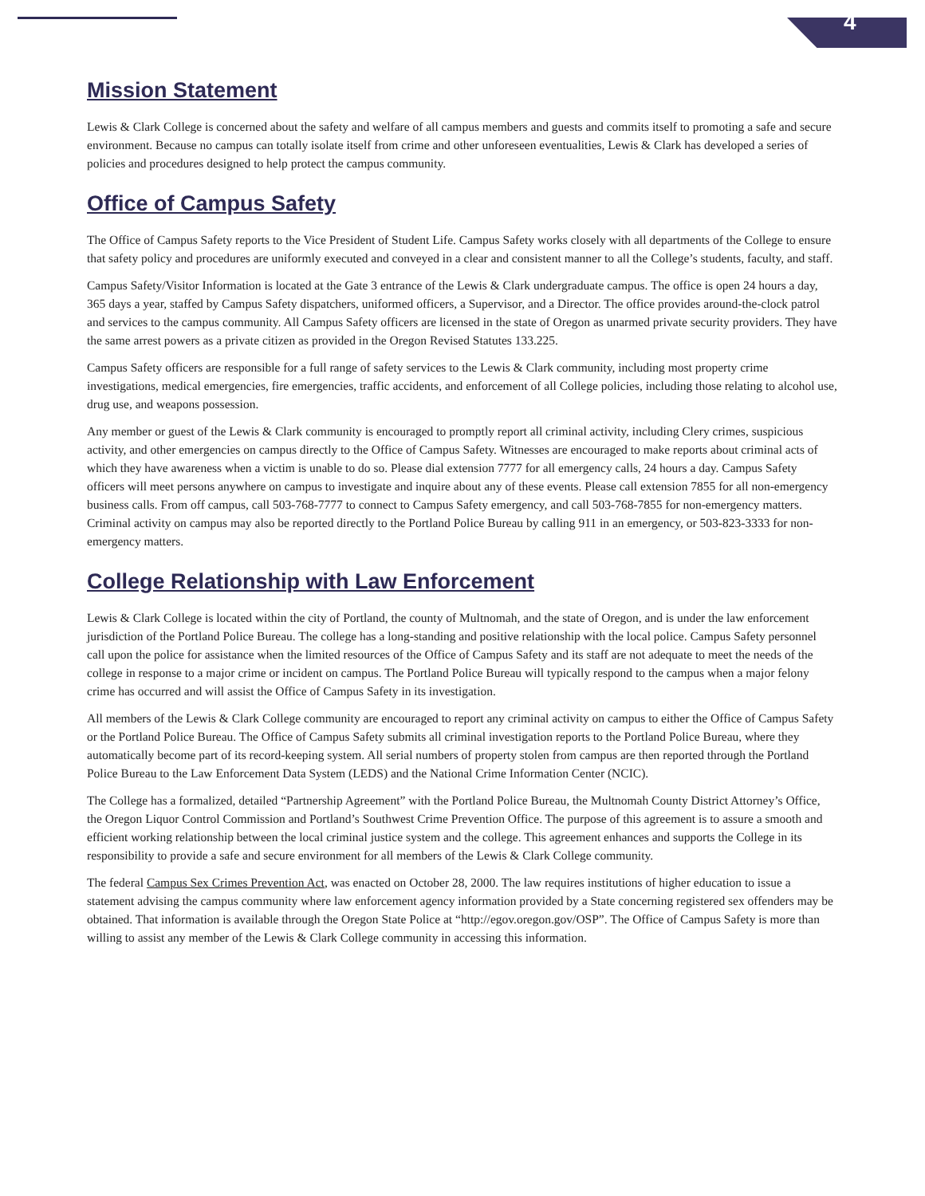4
Mission Statement
Lewis & Clark College is concerned about the safety and welfare of all campus members and guests and commits itself to promoting a safe and secure environment. Because no campus can totally isolate itself from crime and other unforeseen eventualities, Lewis & Clark has developed a series of policies and procedures designed to help protect the campus community.
Office of Campus Safety
The Office of Campus Safety reports to the Vice President of Student Life. Campus Safety works closely with all departments of the College to ensure that safety policy and procedures are uniformly executed and conveyed in a clear and consistent manner to all the College’s students, faculty, and staff.
Campus Safety/Visitor Information is located at the Gate 3 entrance of the Lewis & Clark undergraduate campus. The office is open 24 hours a day, 365 days a year, staffed by Campus Safety dispatchers, uniformed officers, a Supervisor, and a Director. The office provides around-the-clock patrol and services to the campus community. All Campus Safety officers are licensed in the state of Oregon as unarmed private security providers. They have the same arrest powers as a private citizen as provided in the Oregon Revised Statutes 133.225.
Campus Safety officers are responsible for a full range of safety services to the Lewis & Clark community, including most property crime investigations, medical emergencies, fire emergencies, traffic accidents, and enforcement of all College policies, including those relating to alcohol use, drug use, and weapons possession.
Any member or guest of the Lewis & Clark community is encouraged to promptly report all criminal activity, including Clery crimes, suspicious activity, and other emergencies on campus directly to the Office of Campus Safety. Witnesses are encouraged to make reports about criminal acts of which they have awareness when a victim is unable to do so. Please dial extension 7777 for all emergency calls, 24 hours a day. Campus Safety officers will meet persons anywhere on campus to investigate and inquire about any of these events. Please call extension 7855 for all non-emergency business calls. From off campus, call 503-768-7777 to connect to Campus Safety emergency, and call 503-768-7855 for non-emergency matters. Criminal activity on campus may also be reported directly to the Portland Police Bureau by calling 911 in an emergency, or 503-823-3333 for non-emergency matters.
College Relationship with Law Enforcement
Lewis & Clark College is located within the city of Portland, the county of Multnomah, and the state of Oregon, and is under the law enforcement jurisdiction of the Portland Police Bureau. The college has a long-standing and positive relationship with the local police. Campus Safety personnel call upon the police for assistance when the limited resources of the Office of Campus Safety and its staff are not adequate to meet the needs of the college in response to a major crime or incident on campus. The Portland Police Bureau will typically respond to the campus when a major felony crime has occurred and will assist the Office of Campus Safety in its investigation.
All members of the Lewis & Clark College community are encouraged to report any criminal activity on campus to either the Office of Campus Safety or the Portland Police Bureau. The Office of Campus Safety submits all criminal investigation reports to the Portland Police Bureau, where they automatically become part of its record-keeping system. All serial numbers of property stolen from campus are then reported through the Portland Police Bureau to the Law Enforcement Data System (LEDS) and the National Crime Information Center (NCIC).
The College has a formalized, detailed “Partnership Agreement” with the Portland Police Bureau, the Multnomah County District Attorney’s Office, the Oregon Liquor Control Commission and Portland’s Southwest Crime Prevention Office. The purpose of this agreement is to assure a smooth and efficient working relationship between the local criminal justice system and the college. This agreement enhances and supports the College in its responsibility to provide a safe and secure environment for all members of the Lewis & Clark College community.
The federal Campus Sex Crimes Prevention Act, was enacted on October 28, 2000. The law requires institutions of higher education to issue a statement advising the campus community where law enforcement agency information provided by a State concerning registered sex offenders may be obtained. That information is available through the Oregon State Police at “http://egov.oregon.gov/OSP”. The Office of Campus Safety is more than willing to assist any member of the Lewis & Clark College community in accessing this information.